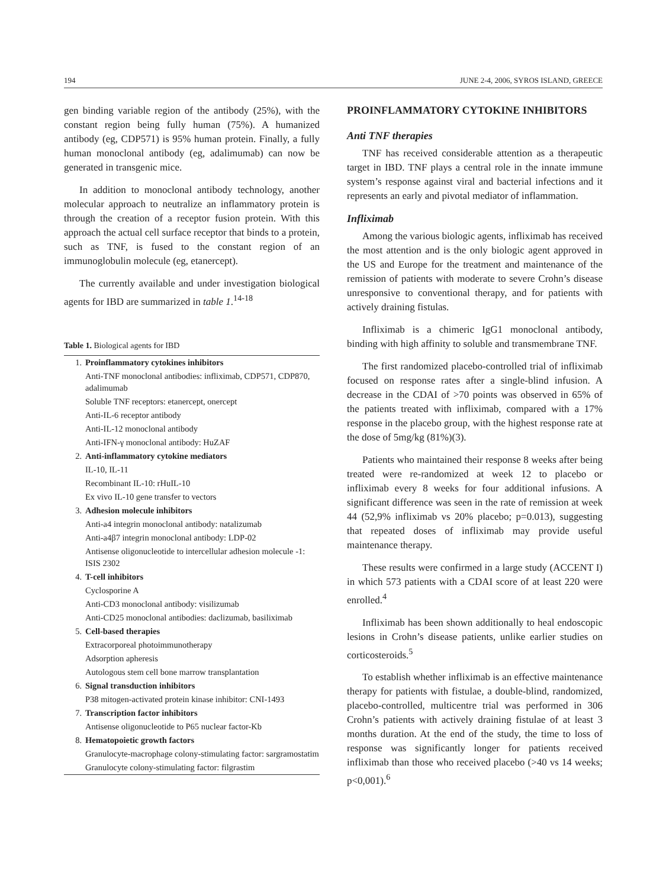194 JUNE 2-4, 2006, SYROS ISLAND, GREECE
gen binding variable region of the antibody (25%), with the constant region being fully human (75%). A humanized antibody (eg, CDP571) is 95% human protein. Finally, a fully human monoclonal antibody (eg, adalimumab) can now be generated in transgenic mice.
In addition to monoclonal antibody technology, another molecular approach to neutralize an inflammatory protein is through the creation of a receptor fusion protein. With this approach the actual cell surface receptor that binds to a protein, such as TNF, is fused to the constant region of an immunoglobulin molecule (eg, etanercept).
The currently available and under investigation biological agents for IBD are summarized in table 1.<sup>14-18</sup>
Table 1. Biological agents for IBD
| 1. | Proinflammatory cytokines inhibitors |
| | Anti-TNF monoclonal antibodies: infliximab, CDP571, CDP870, adalimumab |
| | Soluble TNF receptors: etanercept, onercept |
| | Anti-IL-6 receptor antibody |
| | Anti-IL-12 monoclonal antibody |
| | Anti-IFN-γ monoclonal antibody: HuZAF |
| 2. | Anti-inflammatory cytokine mediators |
| | IL-10, IL-11 |
| | Recombinant IL-10: rHuIL-10 |
| | Ex vivo IL-10 gene transfer to vectors |
| 3. | Adhesion molecule inhibitors |
| | Anti-a4 integrin monoclonal antibody: natalizumab |
| | Anti-a4β7 integrin monoclonal antibody: LDP-02 |
| | Antisense oligonucleotide to intercellular adhesion molecule -1: ISIS 2302 |
| 4. | T-cell inhibitors |
| | Cyclosporine A |
| | Anti-CD3 monoclonal antibody: visilizumab |
| | Anti-CD25 monoclonal antibodies: daclizumab, basiliximab |
| 5. | Cell-based therapies |
| | Extracorporeal photoimmunotherapy |
| | Adsorption apheresis |
| | Autologous stem cell bone marrow transplantation |
| 6. | Signal transduction inhibitors |
| | P38 mitogen-activated protein kinase inhibitor: CNI-1493 |
| 7. | Transcription factor inhibitors |
| | Antisense oligonucleotide to P65 nuclear factor-Kb |
| 8. | Hematopoietic growth factors |
| | Granulocyte-macrophage colony-stimulating factor: sargramostatim |
| | Granulocyte colony-stimulating factor: filgrastim |
PROINFLAMMATORY CYTOKINE INHIBITORS
Anti TNF therapies
TNF has received considerable attention as a therapeutic target in IBD. TNF plays a central role in the innate immune system’s response against viral and bacterial infections and it represents an early and pivotal mediator of inflammation.
Infliximab
Among the various biologic agents, infliximab has received the most attention and is the only biologic agent approved in the US and Europe for the treatment and maintenance of the remission of patients with moderate to severe Crohn’s disease unresponsive to conventional therapy, and for patients with actively draining fistulas.
Infliximab is a chimeric IgG1 monoclonal antibody, binding with high affinity to soluble and transmembrane TNF.
The first randomized placebo-controlled trial of infliximab focused on response rates after a single-blind infusion. A decrease in the CDAI of >70 points was observed in 65% of the patients treated with infliximab, compared with a 17% response in the placebo group, with the highest response rate at the dose of 5mg/kg (81%)(3).
Patients who maintained their response 8 weeks after being treated were re-randomized at week 12 to placebo or infliximab every 8 weeks for four additional infusions. A significant difference was seen in the rate of remission at week 44 (52,9% infliximab vs 20% placebo; p=0.013), suggesting that repeated doses of infliximab may provide useful maintenance therapy.
These results were confirmed in a large study (ACCENT I) in which 573 patients with a CDAI score of at least 220 were enrolled.<sup>4</sup>
Infliximab has been shown additionally to heal endoscopic lesions in Crohn’s disease patients, unlike earlier studies on corticosteroids.<sup>5</sup>
To establish whether infliximab is an effective maintenance therapy for patients with fistulae, a double-blind, randomized, placebo-controlled, multicentre trial was performed in 306 Crohn’s patients with actively draining fistulae of at least 3 months duration. At the end of the study, the time to loss of response was significantly longer for patients received infliximab than those who received placebo (>40 vs 14 weeks; p<0,001).<sup>6</sup>